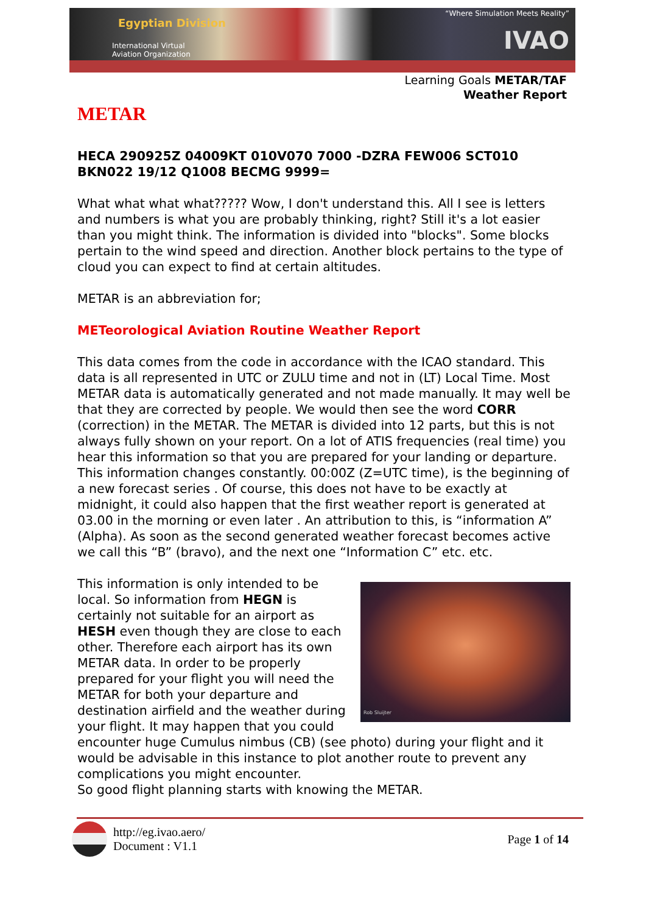Egyptian Division
International Virtual
Aviation Organization
“Where Simulation Meets Reality”
IVAO
Learning Goals METAR/TAF
Weather Report
METAR
HECA 290925Z 04009KT 010V070 7000 -DZRA FEW006 SCT010 BKN022 19/12 Q1008 BECMG 9999=
What what what what????? Wow, I don't understand this. All I see is letters and numbers is what you are probably thinking, right? Still it's a lot easier than you might think. The information is divided into "blocks". Some blocks pertain to the wind speed and direction. Another block pertains to the type of cloud you can expect to find at certain altitudes.
METAR is an abbreviation for;
METeorological Aviation Routine Weather Report
This data comes from the code in accordance with the ICAO standard. This data is all represented in UTC or ZULU time and not in (LT) Local Time. Most METAR data is automatically generated and not made manually. It may well be that they are corrected by people. We would then see the word CORR (correction) in the METAR. The METAR is divided into 12 parts, but this is not always fully shown on your report. On a lot of ATIS frequencies (real time) you hear this information so that you are prepared for your landing or departure. This information changes constantly. 00:00Z (Z=UTC time), is the beginning of a new forecast series . Of course, this does not have to be exactly at midnight, it could also happen that the first weather report is generated at 03.00 in the morning or even later . An attribution to this, is “information A” (Alpha). As soon as the second generated weather forecast becomes active we call this “B” (bravo), and the next one “Information C” etc. etc.
Rob Sluijter
This information is only intended to be local. So information from HEGN is certainly not suitable for an airport as HESH even though they are close to each other. Therefore each airport has its own METAR data. In order to be properly prepared for your flight you will need the METAR for both your departure and destination airfield and the weather during your flight. It may happen that you could encounter huge Cumulus nimbus (CB) (see photo) during your flight and it would be advisable in this instance to plot another route to prevent any complications you might encounter.
So good flight planning starts with knowing the METAR.
http://eg.ivao.aero/
Document : V1.1
Page 1 of 14